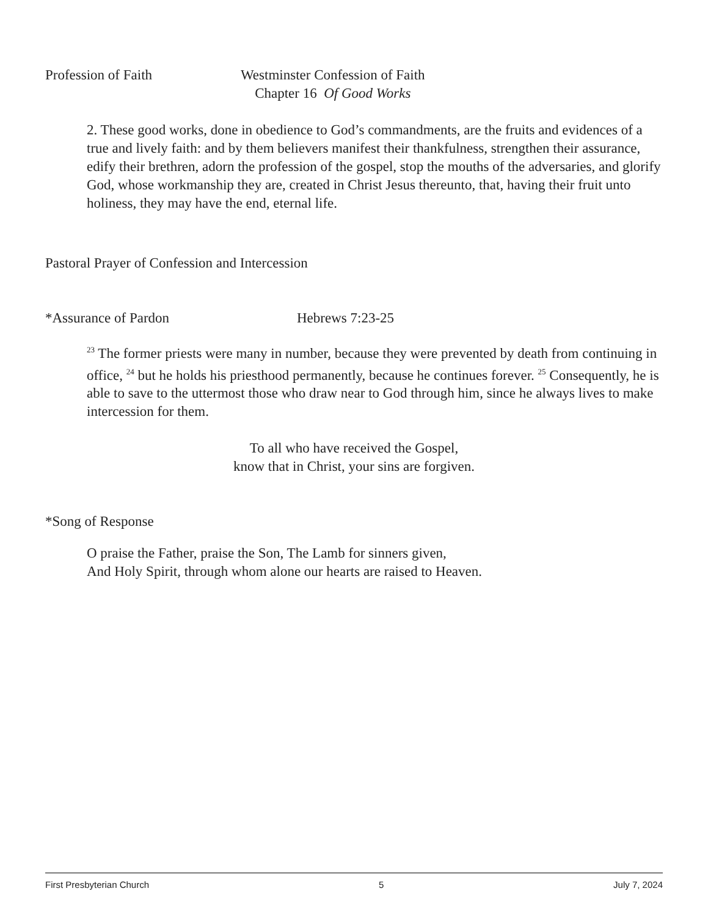Profession of Faith Westminster Confession of Faith
Chapter 16 Of Good Works
2. These good works, done in obedience to God’s commandments, are the fruits and evidences of a true and lively faith: and by them believers manifest their thankfulness, strengthen their assurance, edify their brethren, adorn the profession of the gospel, stop the mouths of the adversaries, and glorify God, whose workmanship they are, created in Christ Jesus thereunto, that, having their fruit unto holiness, they may have the end, eternal life.
Pastoral Prayer of Confession and Intercession
*Assurance of Pardon Hebrews 7:23-25
<sup>23</sup> The former priests were many in number, because they were prevented by death from continuing in office, <sup>24</sup> but he holds his priesthood permanently, because he continues forever. <sup>25</sup> Consequently, he is able to save to the uttermost those who draw near to God through him, since he always lives to make intercession for them.
To all who have received the Gospel,
know that in Christ, your sins are forgiven.
*Song of Response
O praise the Father, praise the Son, The Lamb for sinners given,
And Holy Spirit, through whom alone our hearts are raised to Heaven.
First Presbyterian Church 5 July 7, 2024